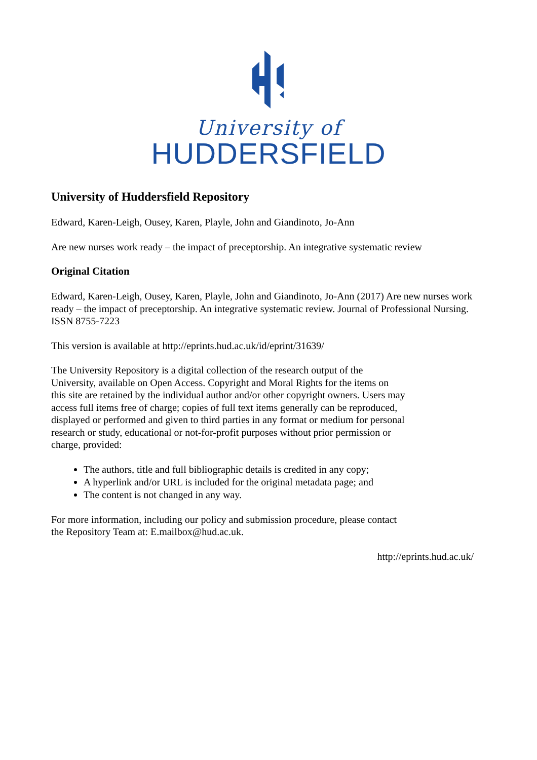University of
HUDDERSFIELD
University of Huddersfield Repository
Edward, Karen-Leigh, Ousey, Karen, Playle, John and Giandinoto, Jo-Ann
Are new nurses work ready – the impact of preceptorship. An integrative systematic review
Original Citation
Edward, Karen-Leigh, Ousey, Karen, Playle, John and Giandinoto, Jo-Ann (2017) Are new nurses work ready – the impact of preceptorship. An integrative systematic review. Journal of Professional Nursing. ISSN 8755-7223
This version is available at http://eprints.hud.ac.uk/id/eprint/31639/
The University Repository is a digital collection of the research output of the University, available on Open Access. Copyright and Moral Rights for the items on this site are retained by the individual author and/or other copyright owners. Users may access full items free of charge; copies of full text items generally can be reproduced, displayed or performed and given to third parties in any format or medium for personal research or study, educational or not-for-profit purposes without prior permission or charge, provided:
The authors, title and full bibliographic details is credited in any copy;
A hyperlink and/or URL is included for the original metadata page; and
The content is not changed in any way.
For more information, including our policy and submission procedure, please contact the Repository Team at: E.mailbox@hud.ac.uk.
http://eprints.hud.ac.uk/